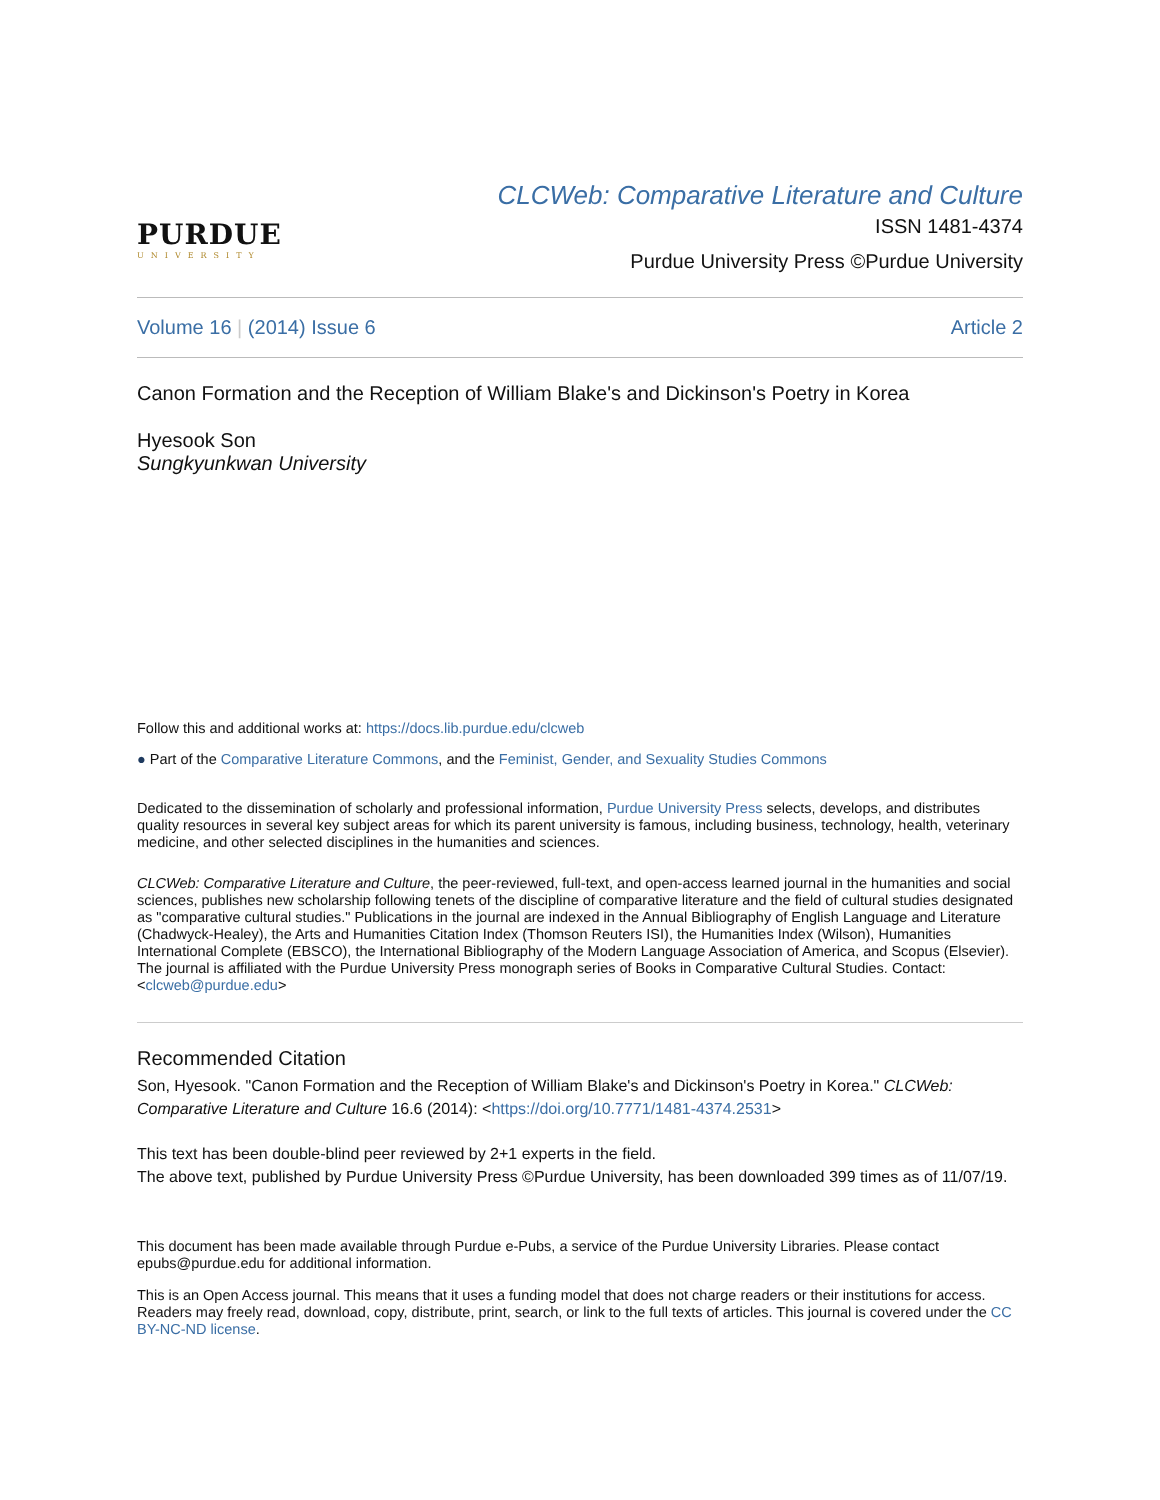PURDUE
UNIVERSITY
CLCWeb: Comparative Literature and Culture
ISSN 1481-4374
Purdue University Press ©Purdue University
Volume 16 | (2014) Issue 6 Article 2
Canon Formation and the Reception of William Blake's and Dickinson's Poetry in Korea
Hyesook Son
Sungkyunkwan University
Follow this and additional works at: https://docs.lib.purdue.edu/clcweb
● Part of the Comparative Literature Commons, and the Feminist, Gender, and Sexuality Studies Commons
Dedicated to the dissemination of scholarly and professional information, Purdue University Press selects, develops, and distributes quality resources in several key subject areas for which its parent university is famous, including business, technology, health, veterinary medicine, and other selected disciplines in the humanities and sciences.
CLCWeb: Comparative Literature and Culture, the peer-reviewed, full-text, and open-access learned journal in the humanities and social sciences, publishes new scholarship following tenets of the discipline of comparative literature and the field of cultural studies designated as "comparative cultural studies." Publications in the journal are indexed in the Annual Bibliography of English Language and Literature (Chadwyck-Healey), the Arts and Humanities Citation Index (Thomson Reuters ISI), the Humanities Index (Wilson), Humanities International Complete (EBSCO), the International Bibliography of the Modern Language Association of America, and Scopus (Elsevier). The journal is affiliated with the Purdue University Press monograph series of Books in Comparative Cultural Studies. Contact: <clcweb@purdue.edu>
Recommended Citation
Son, Hyesook. "Canon Formation and the Reception of William Blake's and Dickinson's Poetry in Korea." CLCWeb: Comparative Literature and Culture 16.6 (2014): <https://doi.org/10.7771/1481-4374.2531>
This text has been double-blind peer reviewed by 2+1 experts in the field.
The above text, published by Purdue University Press ©Purdue University, has been downloaded 399 times as of 11/07/19.
This document has been made available through Purdue e-Pubs, a service of the Purdue University Libraries. Please contact epubs@purdue.edu for additional information.
This is an Open Access journal. This means that it uses a funding model that does not charge readers or their institutions for access. Readers may freely read, download, copy, distribute, print, search, or link to the full texts of articles. This journal is covered under the CC BY-NC-ND license.